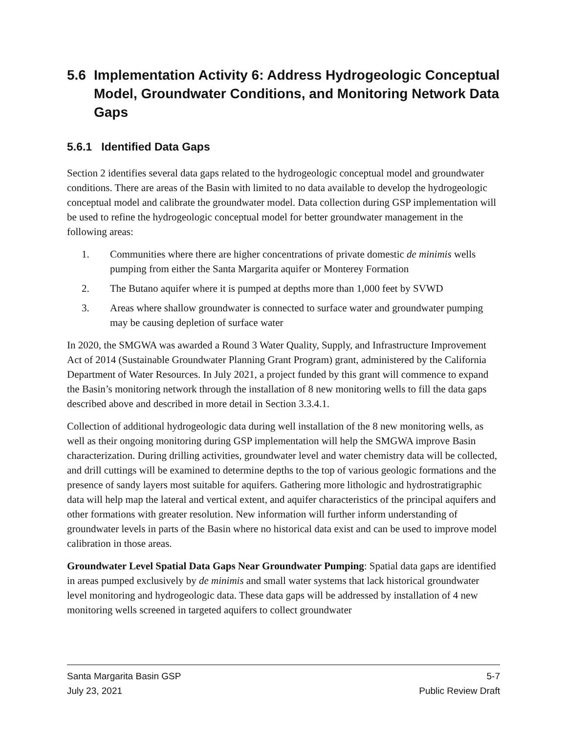5.6 Implementation Activity 6: Address Hydrogeologic Conceptual Model, Groundwater Conditions, and Monitoring Network Data Gaps
5.6.1 Identified Data Gaps
Section 2 identifies several data gaps related to the hydrogeologic conceptual model and groundwater conditions. There are areas of the Basin with limited to no data available to develop the hydrogeologic conceptual model and calibrate the groundwater model. Data collection during GSP implementation will be used to refine the hydrogeologic conceptual model for better groundwater management in the following areas:
1. Communities where there are higher concentrations of private domestic de minimis wells pumping from either the Santa Margarita aquifer or Monterey Formation
2. The Butano aquifer where it is pumped at depths more than 1,000 feet by SVWD
3. Areas where shallow groundwater is connected to surface water and groundwater pumping may be causing depletion of surface water
In 2020, the SMGWA was awarded a Round 3 Water Quality, Supply, and Infrastructure Improvement Act of 2014 (Sustainable Groundwater Planning Grant Program) grant, administered by the California Department of Water Resources. In July 2021, a project funded by this grant will commence to expand the Basin’s monitoring network through the installation of 8 new monitoring wells to fill the data gaps described above and described in more detail in Section 3.3.4.1.
Collection of additional hydrogeologic data during well installation of the 8 new monitoring wells, as well as their ongoing monitoring during GSP implementation will help the SMGWA improve Basin characterization. During drilling activities, groundwater level and water chemistry data will be collected, and drill cuttings will be examined to determine depths to the top of various geologic formations and the presence of sandy layers most suitable for aquifers. Gathering more lithologic and hydrostratigraphic data will help map the lateral and vertical extent, and aquifer characteristics of the principal aquifers and other formations with greater resolution. New information will further inform understanding of groundwater levels in parts of the Basin where no historical data exist and can be used to improve model calibration in those areas.
Groundwater Level Spatial Data Gaps Near Groundwater Pumping: Spatial data gaps are identified in areas pumped exclusively by de minimis and small water systems that lack historical groundwater level monitoring and hydrogeologic data. These data gaps will be addressed by installation of 4 new monitoring wells screened in targeted aquifers to collect groundwater
Santa Margarita Basin GSP 5-7
July 23, 2021 Public Review Draft